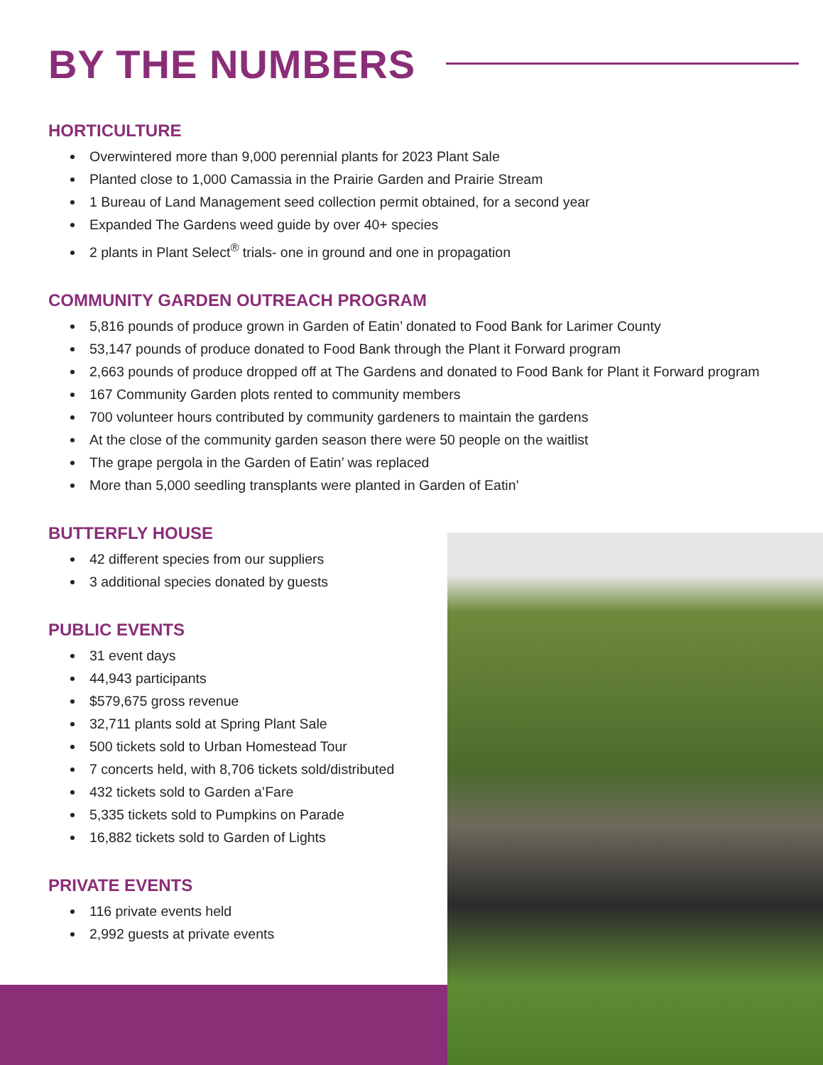BY THE NUMBERS
HORTICULTURE
Overwintered more than 9,000 perennial plants for 2023 Plant Sale
Planted close to 1,000 Camassia in the Prairie Garden and Prairie Stream
1 Bureau of Land Management seed collection permit obtained, for a second year
Expanded The Gardens weed guide by over 40+ species
2 plants in Plant Select<sup>®</sup> trials- one in ground and one in propagation
COMMUNITY GARDEN OUTREACH PROGRAM
5,816 pounds of produce grown in Garden of Eatin’ donated to Food Bank for Larimer County
53,147 pounds of produce donated to Food Bank through the Plant it Forward program
2,663 pounds of produce dropped off at The Gardens and donated to Food Bank for Plant it Forward program
167 Community Garden plots rented to community members
700 volunteer hours contributed by community gardeners to maintain the gardens
At the close of the community garden season there were 50 people on the waitlist
The grape pergola in the Garden of Eatin’ was replaced
More than 5,000 seedling transplants were planted in Garden of Eatin’
BUTTERFLY HOUSE
42 different species from our suppliers
3 additional species donated by guests
PUBLIC EVENTS
31 event days
44,943 participants
$579,675 gross revenue
32,711 plants sold at Spring Plant Sale
500 tickets sold to Urban Homestead Tour
7 concerts held, with 8,706 tickets sold/distributed
432 tickets sold to Garden a’Fare
5,335 tickets sold to Pumpkins on Parade
16,882 tickets sold to Garden of Lights
PRIVATE EVENTS
116 private events held
2,992 guests at private events